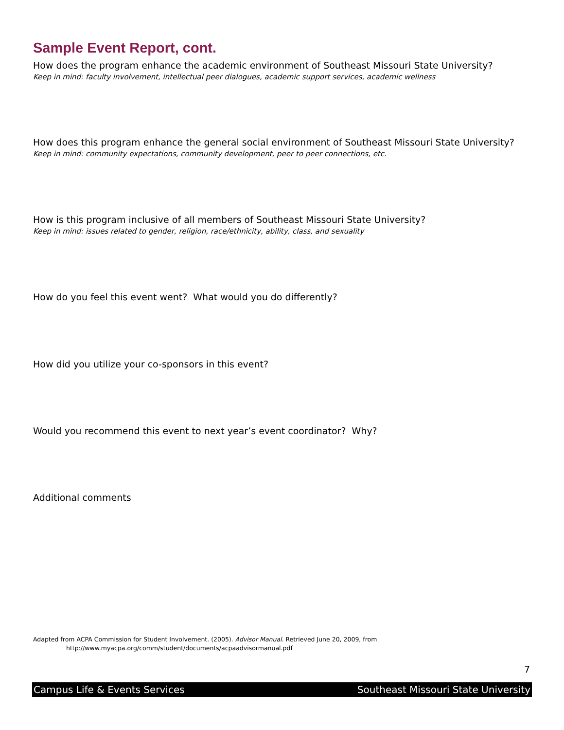Sample Event Report, cont.
How does the program enhance the academic environment of Southeast Missouri State University?
Keep in mind: faculty involvement, intellectual peer dialogues, academic support services, academic wellness
How does this program enhance the general social environment of Southeast Missouri State University?
Keep in mind: community expectations, community development, peer to peer connections, etc.
How is this program inclusive of all members of Southeast Missouri State University?
Keep in mind: issues related to gender, religion, race/ethnicity, ability, class, and sexuality
How do you feel this event went? What would you do differently?
How did you utilize your co-sponsors in this event?
Would you recommend this event to next year’s event coordinator? Why?
Additional comments
Adapted from ACPA Commission for Student Involvement. (2005). Advisor Manual. Retrieved June 20, 2009, from
http://www.myacpa.org/comm/student/documents/acpaadvisormanual.pdf
7
Campus Life & Events Services Southeast Missouri State University